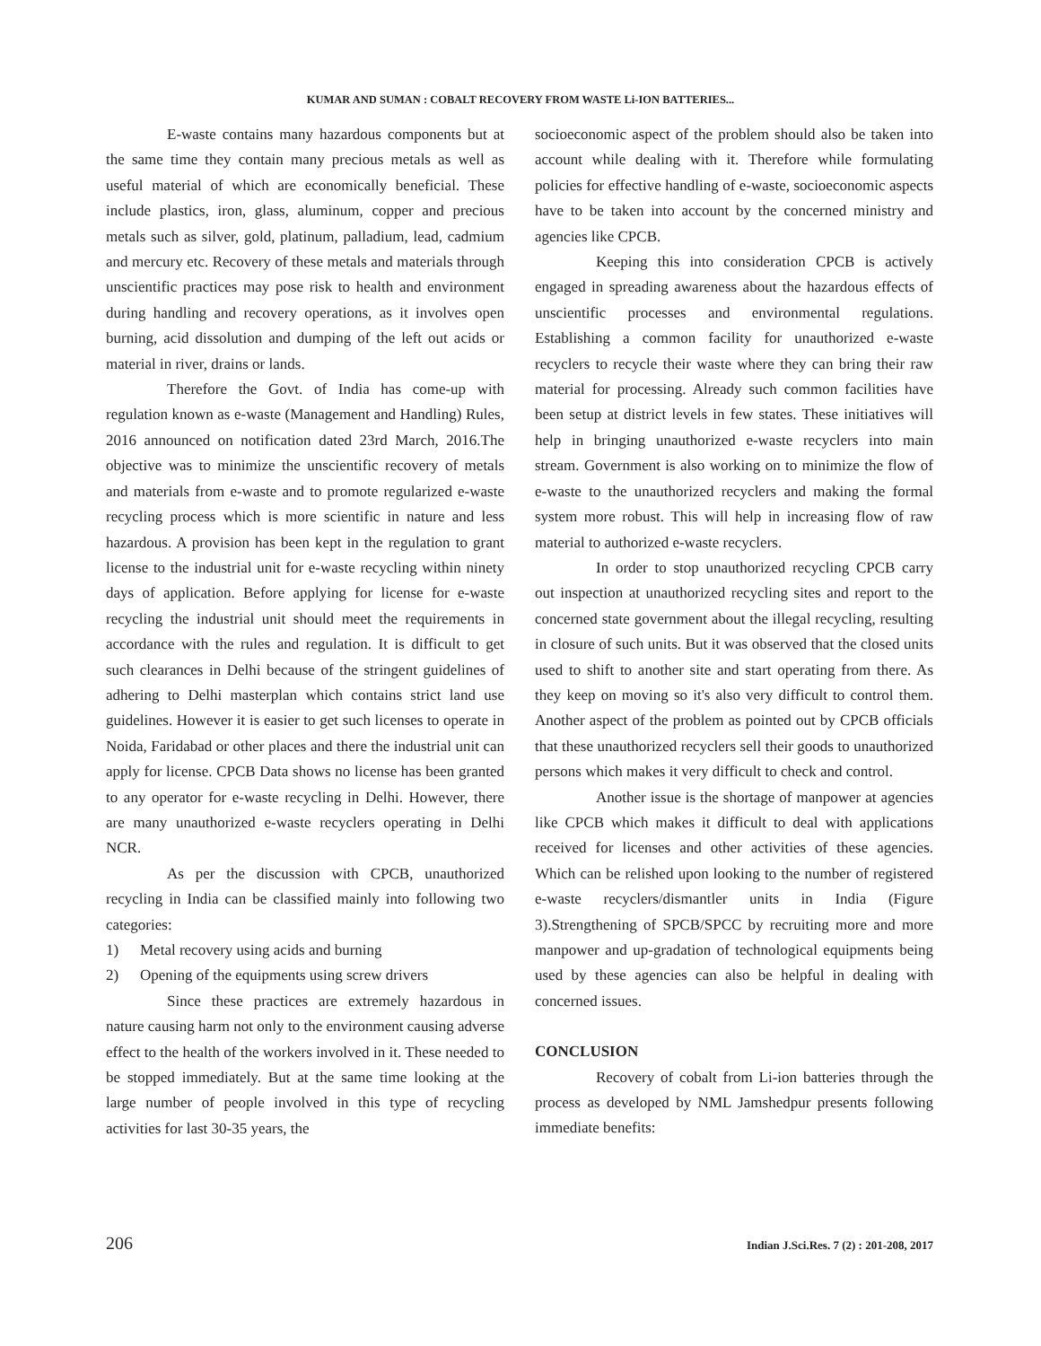KUMAR AND SUMAN : COBALT RECOVERY FROM WASTE Li-ION BATTERIES...
E-waste contains many hazardous components but at the same time they contain many precious metals as well as useful material of which are economically beneficial. These include plastics, iron, glass, aluminum, copper and precious metals such as silver, gold, platinum, palladium, lead, cadmium and mercury etc. Recovery of these metals and materials through unscientific practices may pose risk to health and environment during handling and recovery operations, as it involves open burning, acid dissolution and dumping of the left out acids or material in river, drains or lands.
Therefore the Govt. of India has come-up with regulation known as e-waste (Management and Handling) Rules, 2016 announced on notification dated 23rd March, 2016.The objective was to minimize the unscientific recovery of metals and materials from e-waste and to promote regularized e-waste recycling process which is more scientific in nature and less hazardous. A provision has been kept in the regulation to grant license to the industrial unit for e-waste recycling within ninety days of application. Before applying for license for e-waste recycling the industrial unit should meet the requirements in accordance with the rules and regulation. It is difficult to get such clearances in Delhi because of the stringent guidelines of adhering to Delhi masterplan which contains strict land use guidelines. However it is easier to get such licenses to operate in Noida, Faridabad or other places and there the industrial unit can apply for license. CPCB Data shows no license has been granted to any operator for e-waste recycling in Delhi. However, there are many unauthorized e-waste recyclers operating in Delhi NCR.
As per the discussion with CPCB, unauthorized recycling in India can be classified mainly into following two categories:
1) Metal recovery using acids and burning
2) Opening of the equipments using screw drivers
Since these practices are extremely hazardous in nature causing harm not only to the environment causing adverse effect to the health of the workers involved in it. These needed to be stopped immediately. But at the same time looking at the large number of people involved in this type of recycling activities for last 30-35 years, the
socioeconomic aspect of the problem should also be taken into account while dealing with it. Therefore while formulating policies for effective handling of e-waste, socioeconomic aspects have to be taken into account by the concerned ministry and agencies like CPCB.
Keeping this into consideration CPCB is actively engaged in spreading awareness about the hazardous effects of unscientific processes and environmental regulations. Establishing a common facility for unauthorized e-waste recyclers to recycle their waste where they can bring their raw material for processing. Already such common facilities have been setup at district levels in few states. These initiatives will help in bringing unauthorized e-waste recyclers into main stream. Government is also working on to minimize the flow of e-waste to the unauthorized recyclers and making the formal system more robust. This will help in increasing flow of raw material to authorized e-waste recyclers.
In order to stop unauthorized recycling CPCB carry out inspection at unauthorized recycling sites and report to the concerned state government about the illegal recycling, resulting in closure of such units. But it was observed that the closed units used to shift to another site and start operating from there. As they keep on moving so it's also very difficult to control them. Another aspect of the problem as pointed out by CPCB officials that these unauthorized recyclers sell their goods to unauthorized persons which makes it very difficult to check and control.
Another issue is the shortage of manpower at agencies like CPCB which makes it difficult to deal with applications received for licenses and other activities of these agencies. Which can be relished upon looking to the number of registered e-waste recyclers/dismantler units in India (Figure 3).Strengthening of SPCB/SPCC by recruiting more and more manpower and up-gradation of technological equipments being used by these agencies can also be helpful in dealing with concerned issues.
CONCLUSION
Recovery of cobalt from Li-ion batteries through the process as developed by NML Jamshedpur presents following immediate benefits:
206 Indian J.Sci.Res. 7 (2) : 201-208, 2017